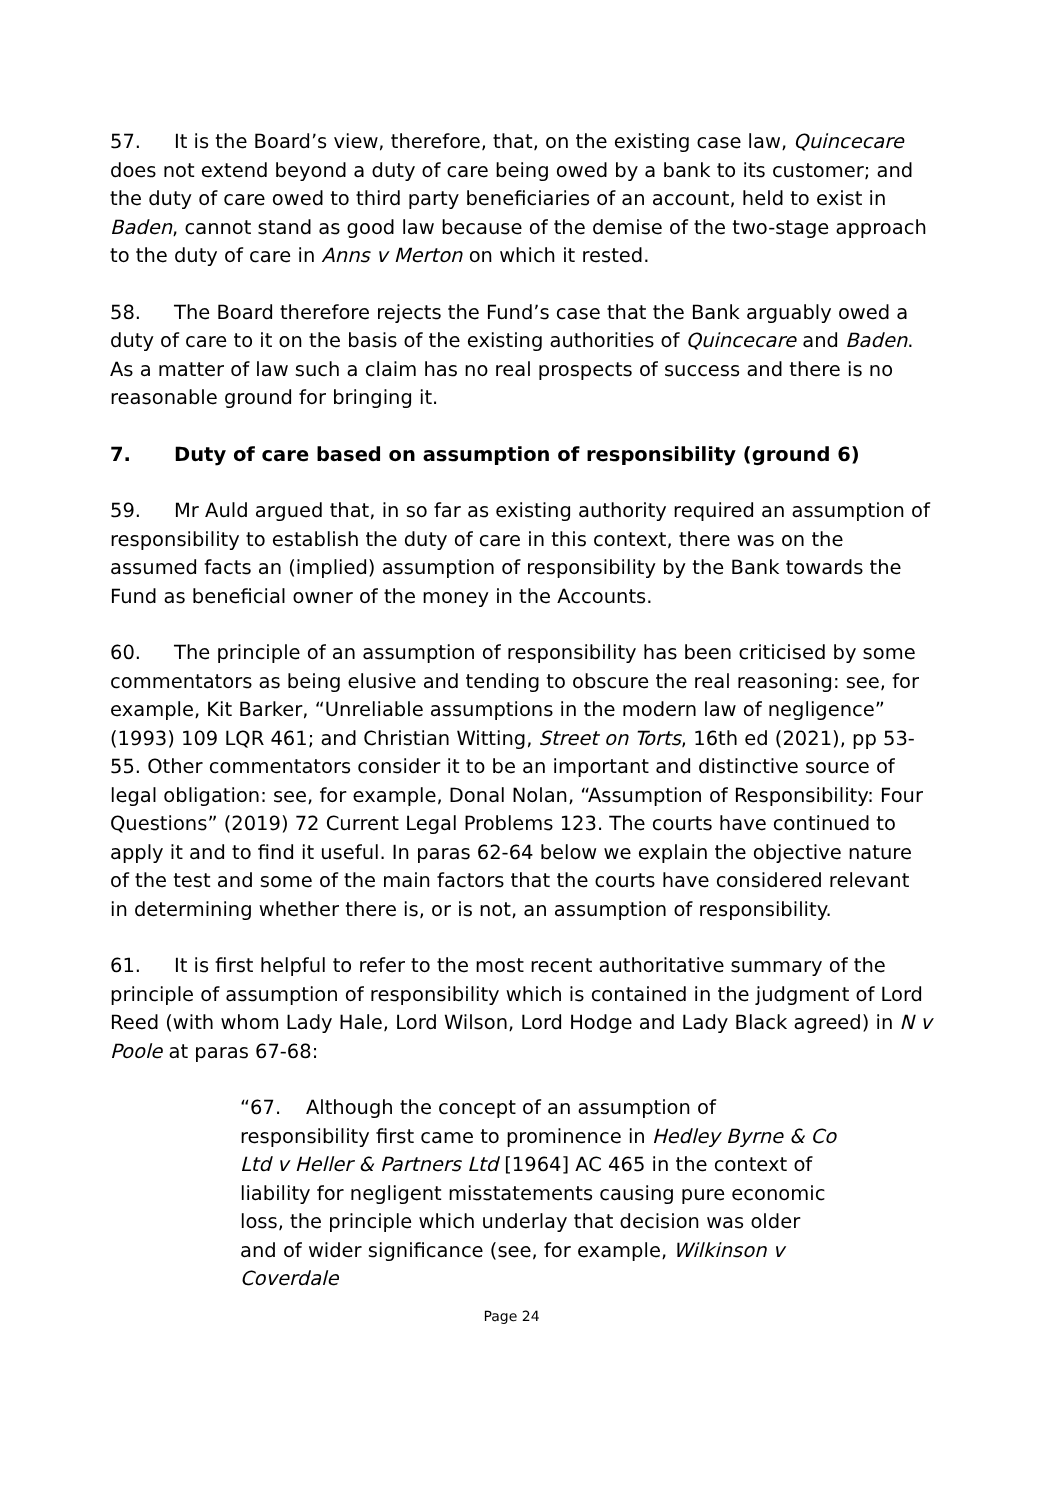57. It is the Board’s view, therefore, that, on the existing case law, Quincecare does not extend beyond a duty of care being owed by a bank to its customer; and the duty of care owed to third party beneficiaries of an account, held to exist in Baden, cannot stand as good law because of the demise of the two-stage approach to the duty of care in Anns v Merton on which it rested.
58. The Board therefore rejects the Fund’s case that the Bank arguably owed a duty of care to it on the basis of the existing authorities of Quincecare and Baden. As a matter of law such a claim has no real prospects of success and there is no reasonable ground for bringing it.
7. Duty of care based on assumption of responsibility (ground 6)
59. Mr Auld argued that, in so far as existing authority required an assumption of responsibility to establish the duty of care in this context, there was on the assumed facts an (implied) assumption of responsibility by the Bank towards the Fund as beneficial owner of the money in the Accounts.
60. The principle of an assumption of responsibility has been criticised by some commentators as being elusive and tending to obscure the real reasoning: see, for example, Kit Barker, “Unreliable assumptions in the modern law of negligence” (1993) 109 LQR 461; and Christian Witting, Street on Torts, 16th ed (2021), pp 53-55. Other commentators consider it to be an important and distinctive source of legal obligation: see, for example, Donal Nolan, “Assumption of Responsibility: Four Questions” (2019) 72 Current Legal Problems 123. The courts have continued to apply it and to find it useful. In paras 62-64 below we explain the objective nature of the test and some of the main factors that the courts have considered relevant in determining whether there is, or is not, an assumption of responsibility.
61. It is first helpful to refer to the most recent authoritative summary of the principle of assumption of responsibility which is contained in the judgment of Lord Reed (with whom Lady Hale, Lord Wilson, Lord Hodge and Lady Black agreed) in N v Poole at paras 67-68:
“67. Although the concept of an assumption of responsibility first came to prominence in Hedley Byrne & Co Ltd v Heller & Partners Ltd [1964] AC 465 in the context of liability for negligent misstatements causing pure economic loss, the principle which underlay that decision was older and of wider significance (see, for example, Wilkinson v Coverdale
Page 24